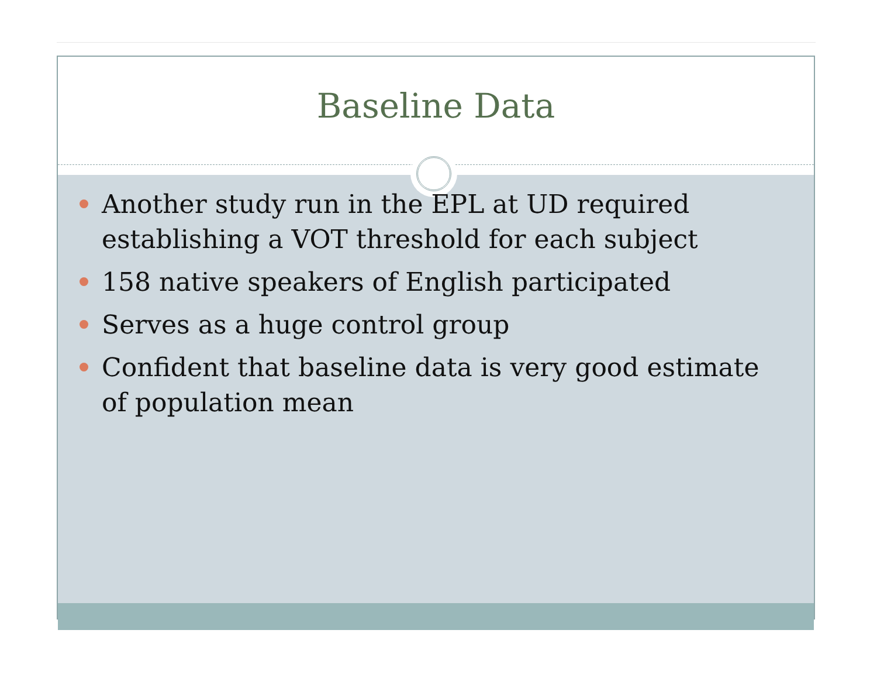Baseline Data
Another study run in the EPL at UD required establishing a VOT threshold for each subject
158 native speakers of English participated
Serves as a huge control group
Confident that baseline data is very good estimate of population mean